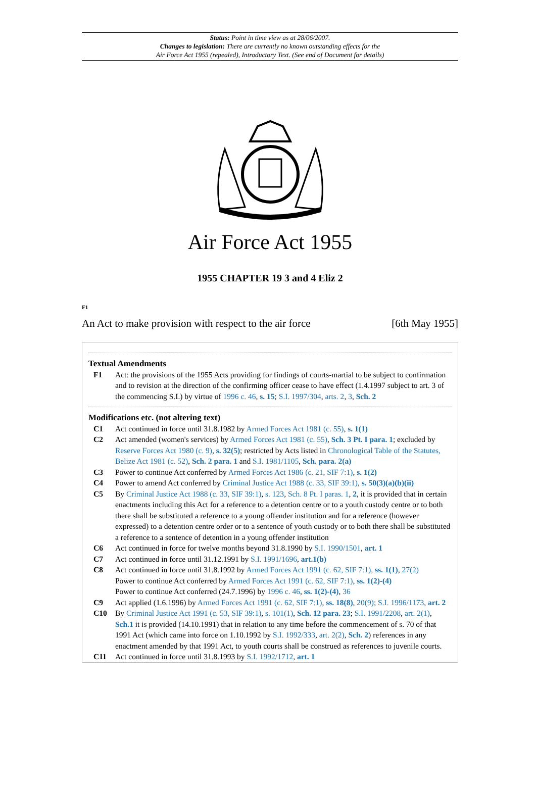Status: Point in time view as at 28/06/2007.
Changes to legislation: There are currently no known outstanding effects for the
Air Force Act 1955 (repealed), Introductory Text. (See end of Document for details)
Air Force Act 1955
1955 CHAPTER 19 3 and 4 Eliz 2
F1
An Act to make provision with respect to the air force [6th May 1955]
Textual Amendments
F1 Act: the provisions of the 1955 Acts providing for findings of courts-martial to be subject to confirmation and to revision at the direction of the confirming officer cease to have effect (1.4.1997 subject to art. 3 of the commencing S.I.) by virtue of 1996 c. 46, s. 15; S.I. 1997/304, arts. 2, 3, Sch. 2
Modifications etc. (not altering text)
C1 Act continued in force until 31.8.1982 by Armed Forces Act 1981 (c. 55), s. 1(1)
C2 Act amended (women's services) by Armed Forces Act 1981 (c. 55), Sch. 3 Pt. I para. 1; excluded by Reserve Forces Act 1980 (c. 9), s. 32(5); restricted by Acts listed in Chronological Table of the Statutes, Belize Act 1981 (c. 52), Sch. 2 para. 1 and S.I. 1981/1105, Sch. para. 2(a)
C3 Power to continue Act conferred by Armed Forces Act 1986 (c. 21, SIF 7:1), s. 1(2)
C4 Power to amend Act conferred by Criminal Justice Act 1988 (c. 33, SIF 39:1), s. 50(3)(a)(b)(ii)
C5 By Criminal Justice Act 1988 (c. 33, SIF 39:1), s. 123, Sch. 8 Pt. I paras. 1, 2, it is provided that in certain enactments including this Act for a reference to a detention centre or to a youth custody centre or to both there shall be substituted a reference to a young offender institution and for a reference (however expressed) to a detention centre order or to a sentence of youth custody or to both there shall be substituted a reference to a sentence of detention in a young offender institution
C6 Act continued in force for twelve months beyond 31.8.1990 by S.I. 1990/1501, art. 1
C7 Act continued in force until 31.12.1991 by S.I. 1991/1696, art.1(b)
C8 Act continued in force until 31.8.1992 by Armed Forces Act 1991 (c. 62, SIF 7:1), ss. 1(1), 27(2)
Power to continue Act conferred by Armed Forces Act 1991 (c. 62, SIF 7:1), ss. 1(2)-(4)
Power to continue Act conferred (24.7.1996) by 1996 c. 46, ss. 1(2)-(4), 36
C9 Act applied (1.6.1996) by Armed Forces Act 1991 (c. 62, SIF 7:1), ss. 18(8), 20(9); S.I. 1996/1173, art. 2
C10 By Criminal Justice Act 1991 (c. 53, SIF 39:1), s. 101(1), Sch. 12 para. 23; S.I. 1991/2208, art. 2(1), Sch.1 it is provided (14.10.1991) that in relation to any time before the commencement of s. 70 of that 1991 Act (which came into force on 1.10.1992 by S.I. 1992/333, art. 2(2), Sch. 2) references in any enactment amended by that 1991 Act, to youth courts shall be construed as references to juvenile courts.
C11 Act continued in force until 31.8.1993 by S.I. 1992/1712, art. 1